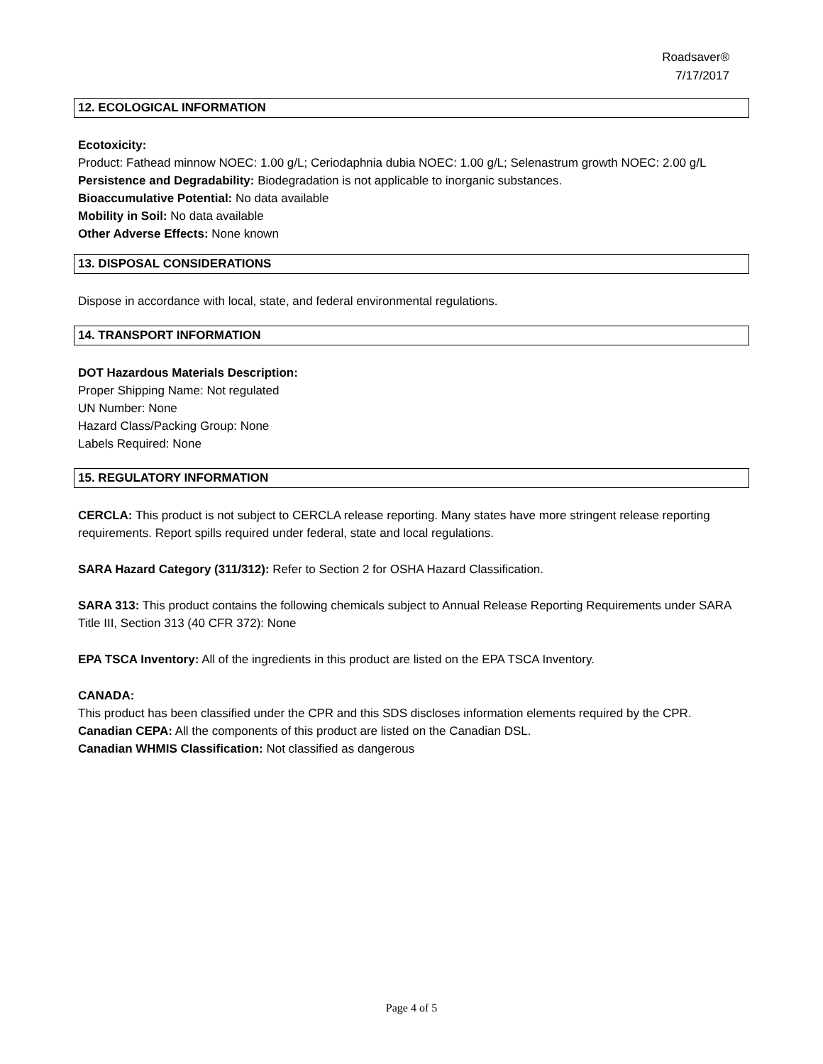Roadsaver®
7/17/2017
12. ECOLOGICAL INFORMATION
Ecotoxicity:
Product: Fathead minnow NOEC: 1.00 g/L; Ceriodaphnia dubia NOEC: 1.00 g/L; Selenastrum growth NOEC: 2.00 g/L
Persistence and Degradability: Biodegradation is not applicable to inorganic substances.
Bioaccumulative Potential: No data available
Mobility in Soil: No data available
Other Adverse Effects: None known
13. DISPOSAL CONSIDERATIONS
Dispose in accordance with local, state, and federal environmental regulations.
14. TRANSPORT INFORMATION
DOT Hazardous Materials Description:
Proper Shipping Name: Not regulated
UN Number: None
Hazard Class/Packing Group: None
Labels Required: None
15. REGULATORY INFORMATION
CERCLA: This product is not subject to CERCLA release reporting. Many states have more stringent release reporting requirements. Report spills required under federal, state and local regulations.
SARA Hazard Category (311/312): Refer to Section 2 for OSHA Hazard Classification.
SARA 313: This product contains the following chemicals subject to Annual Release Reporting Requirements under SARA Title III, Section 313 (40 CFR 372): None
EPA TSCA Inventory: All of the ingredients in this product are listed on the EPA TSCA Inventory.
CANADA:
This product has been classified under the CPR and this SDS discloses information elements required by the CPR.
Canadian CEPA: All the components of this product are listed on the Canadian DSL.
Canadian WHMIS Classification: Not classified as dangerous
Page 4 of 5